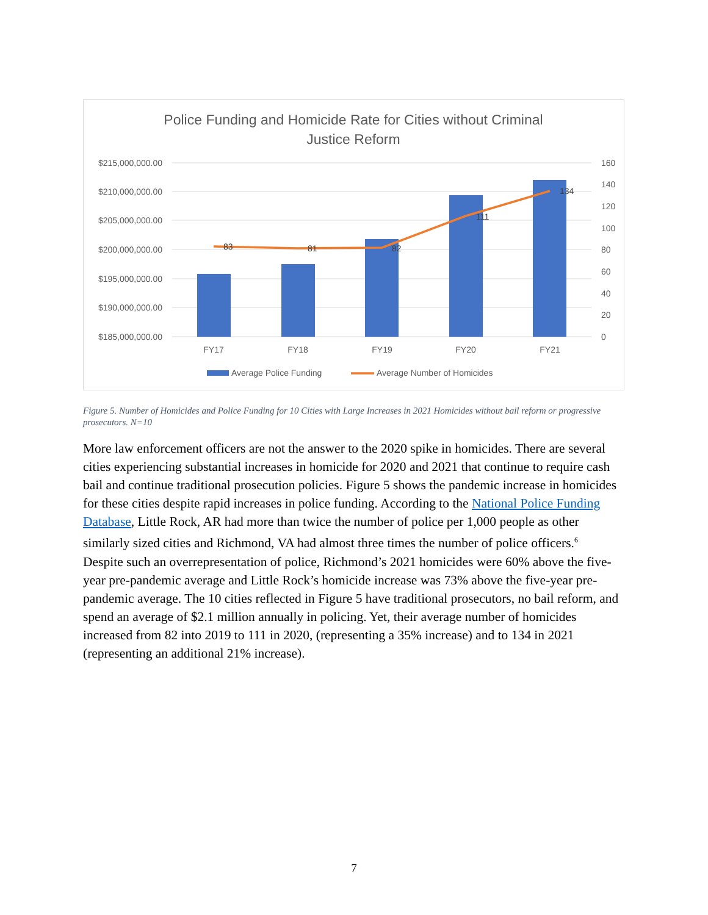Police Funding and Homicide Rate for Cities without Criminal
Justice Reform
$215,000,000.00
$210,000,000.00
$205,000,000.00
$200,000,000.00
$195,000,000.00
$190,000,000.00
$185,000,000.00
160
140
120
100
80
60
40
20
0
83
81
82
111
134
FY17
FY18
FY19
FY20
FY21
Average Police Funding
Average Number of Homicides
Figure 5. Number of Homicides and Police Funding for 10 Cities with Large Increases in 2021 Homicides without bail reform or progressive prosecutors. N=10
More law enforcement officers are not the answer to the 2020 spike in homicides. There are several cities experiencing substantial increases in homicide for 2020 and 2021 that continue to require cash bail and continue traditional prosecution policies. Figure 5 shows the pandemic increase in homicides for these cities despite rapid increases in police funding. According to the National Police Funding Database, Little Rock, AR had more than twice the number of police per 1,000 people as other similarly sized cities and Richmond, VA had almost three times the number of police officers.<sup>6</sup> Despite such an overrepresentation of police, Richmond’s 2021 homicides were 60% above the five-year pre-pandemic average and Little Rock’s homicide increase was 73% above the five-year pre-pandemic average. The 10 cities reflected in Figure 5 have traditional prosecutors, no bail reform, and spend an average of $2.1 million annually in policing. Yet, their average number of homicides increased from 82 into 2019 to 111 in 2020, (representing a 35% increase) and to 134 in 2021 (representing an additional 21% increase).
7